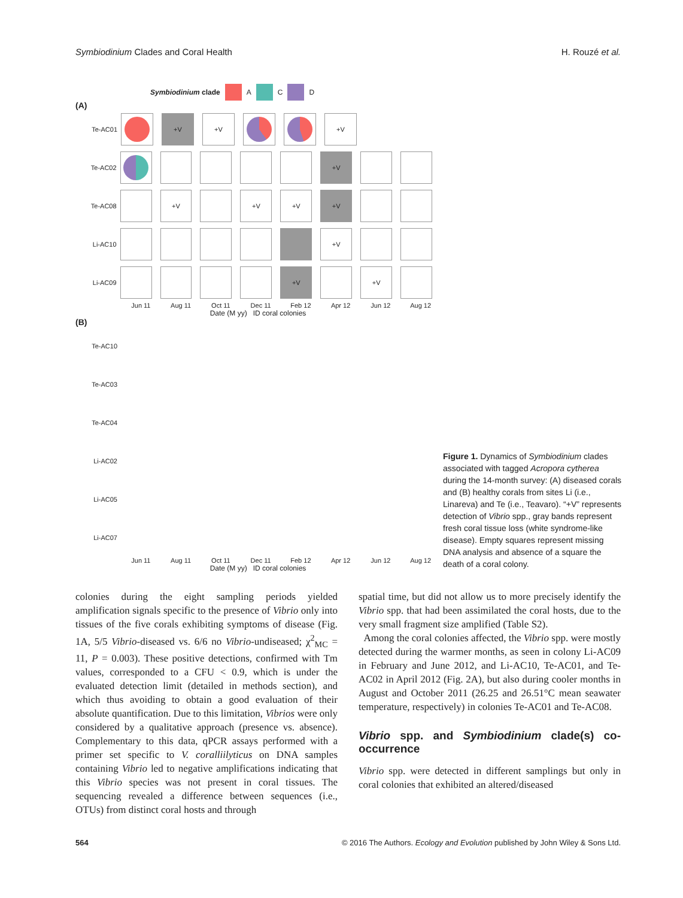Symbiodinium Clades and Coral Health H. Rouzé et al.
Symbiodinium clade A C D
(A)
Te-AC01 +V +V +V
Te-AC02 +V
Te-AC08 +V +V +V +V
Li-AC10 +V
Li-AC09 +V +V
Jun 11 Aug 11 Oct 11 Dec 11 Feb 12 Apr 12 Jun 12 Aug 12
Date (M yy) ID coral colonies
(B)
Te-AC10
Te-AC03
Te-AC04
Li-AC02
Li-AC05
Li-AC07
Jun 11 Aug 11 Oct 11 Dec 11 Feb 12 Apr 12 Jun 12 Aug 12
Date (M yy) ID coral colonies
Figure 1. Dynamics of Symbiodinium clades associated with tagged Acropora cytherea during the 14-month survey: (A) diseased corals and (B) healthy corals from sites Li (i.e., Linareva) and Te (i.e., Teavaro). “+V” represents detection of Vibrio spp., gray bands represent fresh coral tissue loss (white syndrome-like disease). Empty squares represent missing DNA analysis and absence of a square the death of a coral colony.
colonies during the eight sampling periods yielded amplification signals specific to the presence of Vibrio only into tissues of the five corals exhibiting symptoms of disease (Fig. 1A, 5/5 Vibrio-diseased vs. 6/6 no Vibrio-undiseased; χ<sup>2</sup><sub>MC</sub> = 11, P = 0.003). These positive detections, confirmed with Tm values, corresponded to a CFU < 0.9, which is under the evaluated detection limit (detailed in methods section), and which thus avoiding to obtain a good evaluation of their absolute quantification. Due to this limitation, Vibrios were only considered by a qualitative approach (presence vs. absence). Complementary to this data, qPCR assays performed with a primer set specific to V. coralliilyticus on DNA samples containing Vibrio led to negative amplifications indicating that this Vibrio species was not present in coral tissues. The sequencing revealed a difference between sequences (i.e., OTUs) from distinct coral hosts and through
spatial time, but did not allow us to more precisely identify the Vibrio spp. that had been assimilated the coral hosts, due to the very small fragment size amplified (Table S2).
Among the coral colonies affected, the Vibrio spp. were mostly detected during the warmer months, as seen in colony Li-AC09 in February and June 2012, and Li-AC10, Te-AC01, and Te-AC02 in April 2012 (Fig. 2A), but also during cooler months in August and October 2011 (26.25 and 26.51°C mean seawater temperature, respectively) in colonies Te-AC01 and Te-AC08.
Vibrio spp. and Symbiodinium clade(s) co-occurrence
Vibrio spp. were detected in different samplings but only in coral colonies that exhibited an altered/diseased
564 © 2016 The Authors. Ecology and Evolution published by John Wiley & Sons Ltd.